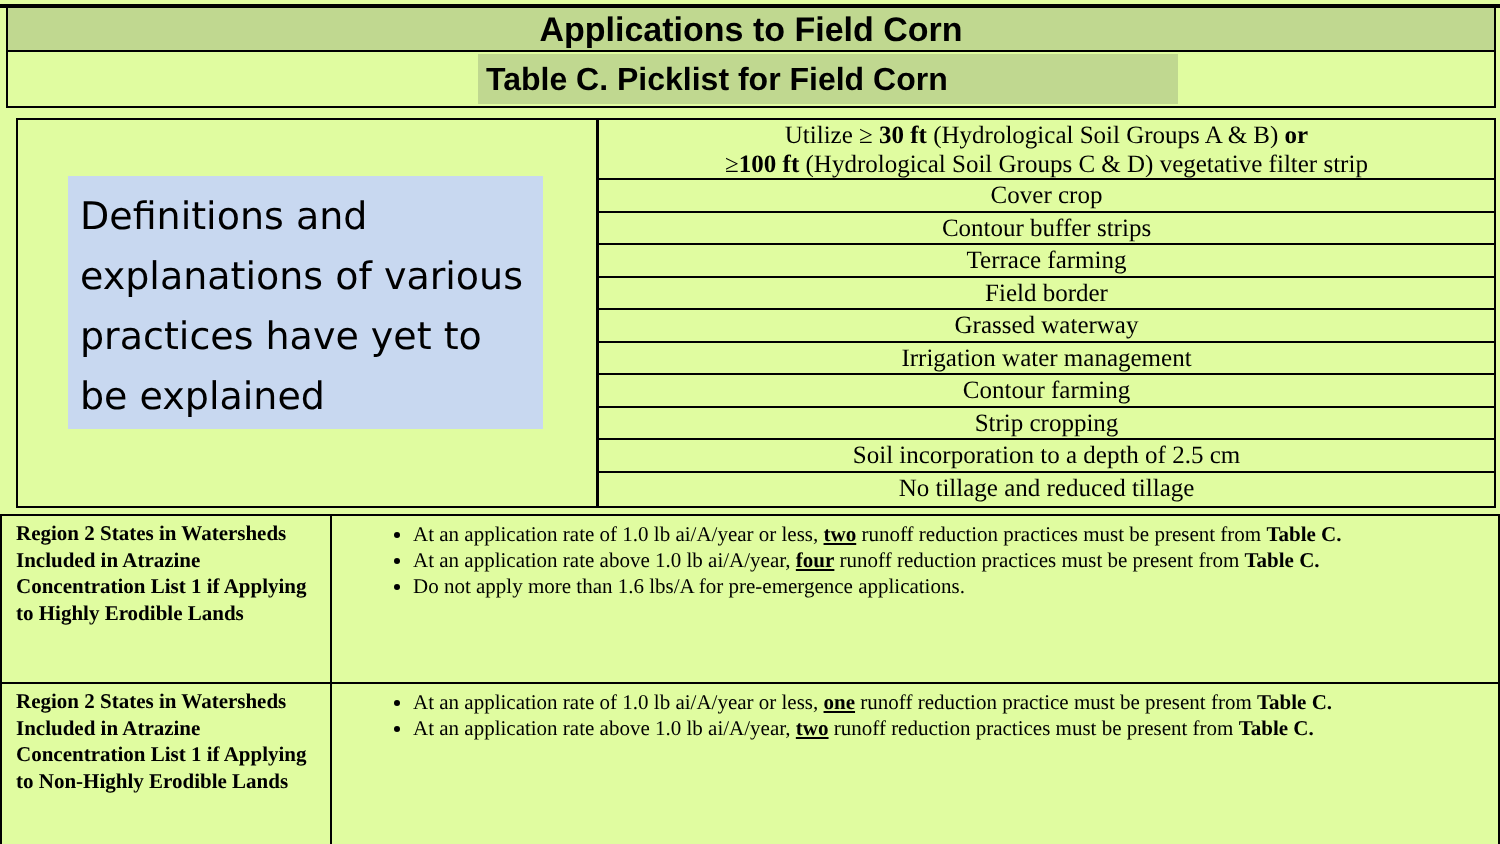Applications to Field Corn
Table C. Picklist for Field Corn
Definitions and explanations of various practices have yet to be explained
Utilize ≥ 30 ft (Hydrological Soil Groups A & B) or
≥100 ft (Hydrological Soil Groups C & D) vegetative filter strip
Cover crop
Contour buffer strips
Terrace farming
Field border
Grassed waterway
Irrigation water management
Contour farming
Strip cropping
Soil incorporation to a depth of 2.5 cm
No tillage and reduced tillage
| Region 2 States in Watersheds Included in Atrazine Concentration List 1 if Applying to Highly Erodible Lands | At an application rate of 1.0 lb ai/A/year or less, two runoff reduction practices must be present from Table C. At an application rate above 1.0 lb ai/A/year, four runoff reduction practices must be present from Table C. Do not apply more than 1.6 lbs/A for pre-emergence applications. |
| Region 2 States in Watersheds Included in Atrazine Concentration List 1 if Applying to Non-Highly Erodible Lands | At an application rate of 1.0 lb ai/A/year or less, one runoff reduction practice must be present from Table C. At an application rate above 1.0 lb ai/A/year, two runoff reduction practices must be present from Table C. |